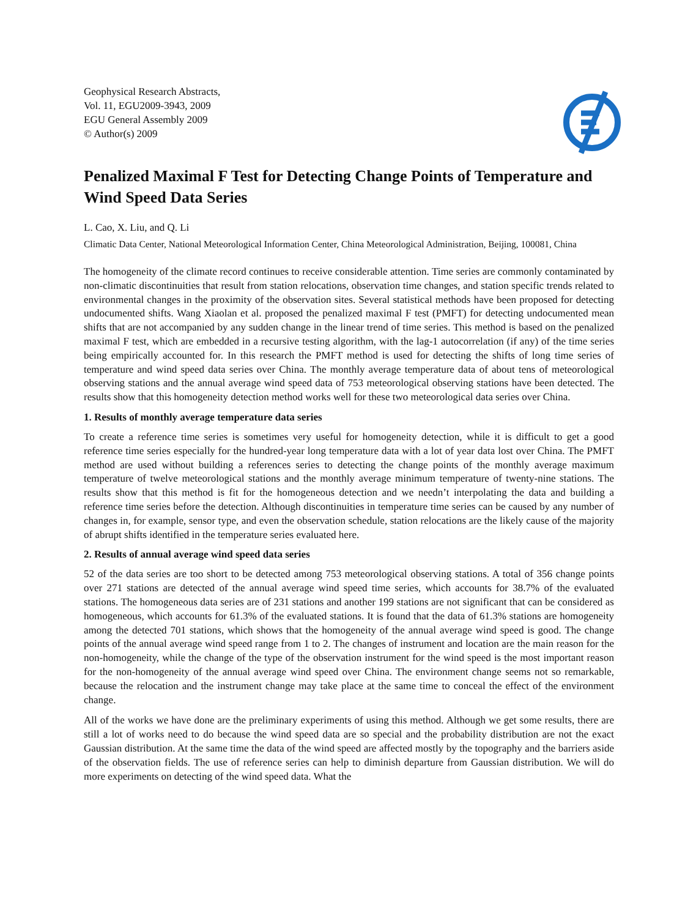Geophysical Research Abstracts,
Vol. 11, EGU2009-3943, 2009
EGU General Assembly 2009
© Author(s) 2009
Penalized Maximal F Test for Detecting Change Points of Temperature and Wind Speed Data Series
L. Cao, X. Liu, and Q. Li
Climatic Data Center, National Meteorological Information Center, China Meteorological Administration, Beijing, 100081, China
The homogeneity of the climate record continues to receive considerable attention. Time series are commonly contaminated by non-climatic discontinuities that result from station relocations, observation time changes, and station specific trends related to environmental changes in the proximity of the observation sites. Several statistical methods have been proposed for detecting undocumented shifts. Wang Xiaolan et al. proposed the penalized maximal F test (PMFT) for detecting undocumented mean shifts that are not accompanied by any sudden change in the linear trend of time series. This method is based on the penalized maximal F test, which are embedded in a recursive testing algorithm, with the lag-1 autocorrelation (if any) of the time series being empirically accounted for. In this research the PMFT method is used for detecting the shifts of long time series of temperature and wind speed data series over China. The monthly average temperature data of about tens of meteorological observing stations and the annual average wind speed data of 753 meteorological observing stations have been detected. The results show that this homogeneity detection method works well for these two meteorological data series over China.
1. Results of monthly average temperature data series
To create a reference time series is sometimes very useful for homogeneity detection, while it is difficult to get a good reference time series especially for the hundred-year long temperature data with a lot of year data lost over China. The PMFT method are used without building a references series to detecting the change points of the monthly average maximum temperature of twelve meteorological stations and the monthly average minimum temperature of twenty-nine stations. The results show that this method is fit for the homogeneous detection and we needn’t interpolating the data and building a reference time series before the detection. Although discontinuities in temperature time series can be caused by any number of changes in, for example, sensor type, and even the observation schedule, station relocations are the likely cause of the majority of abrupt shifts identified in the temperature series evaluated here.
2. Results of annual average wind speed data series
52 of the data series are too short to be detected among 753 meteorological observing stations. A total of 356 change points over 271 stations are detected of the annual average wind speed time series, which accounts for 38.7% of the evaluated stations. The homogeneous data series are of 231 stations and another 199 stations are not significant that can be considered as homogeneous, which accounts for 61.3% of the evaluated stations. It is found that the data of 61.3% stations are homogeneity among the detected 701 stations, which shows that the homogeneity of the annual average wind speed is good. The change points of the annual average wind speed range from 1 to 2. The changes of instrument and location are the main reason for the non-homogeneity, while the change of the type of the observation instrument for the wind speed is the most important reason for the non-homogeneity of the annual average wind speed over China. The environment change seems not so remarkable, because the relocation and the instrument change may take place at the same time to conceal the effect of the environment change.
All of the works we have done are the preliminary experiments of using this method. Although we get some results, there are still a lot of works need to do because the wind speed data are so special and the probability distribution are not the exact Gaussian distribution. At the same time the data of the wind speed are affected mostly by the topography and the barriers aside of the observation fields. The use of reference series can help to diminish departure from Gaussian distribution. We will do more experiments on detecting of the wind speed data. What the